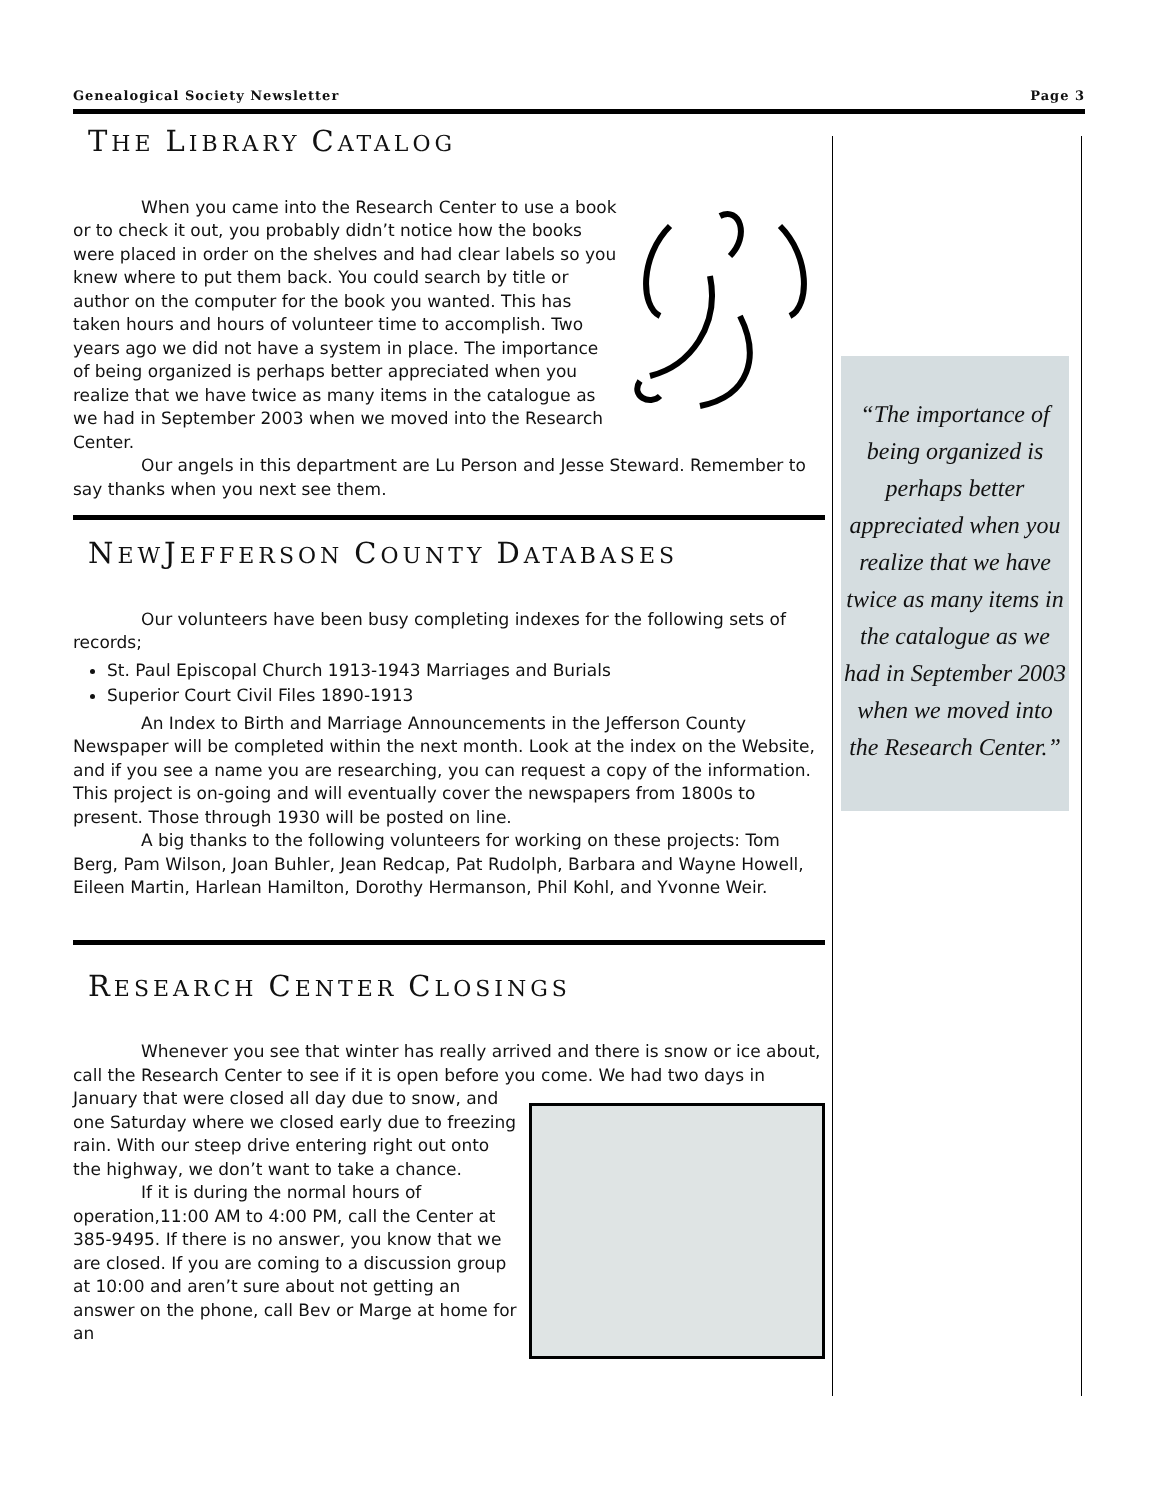Genealogical Society Newsletter Page 3
THE LIBRARY CATALOG
When you came into the Research Center to use a book or to check it out, you probably didn’t notice how the books were placed in order on the shelves and had clear labels so you knew where to put them back. You could search by title or author on the computer for the book you wanted. This has taken hours and hours of volunteer time to accomplish. Two years ago we did not have a system in place. The importance of being organized is perhaps better appreciated when you realize that we have twice as many items in the catalogue as we had in September 2003 when we moved into the Research Center.
Our angels in this department are Lu Person and Jesse Steward. Remember to say thanks when you next see them.
NEWJEFFERSON COUNTY DATABASES
Our volunteers have been busy completing indexes for the following sets of records;
St. Paul Episcopal Church 1913-1943 Marriages and Burials
Superior Court Civil Files 1890-1913
An Index to Birth and Marriage Announcements in the Jefferson County Newspaper will be completed within the next month. Look at the index on the Website, and if you see a name you are researching, you can request a copy of the information. This project is on-going and will eventually cover the newspapers from 1800s to present. Those through 1930 will be posted on line.
A big thanks to the following volunteers for working on these projects: Tom Berg, Pam Wilson, Joan Buhler, Jean Redcap, Pat Rudolph, Barbara and Wayne Howell, Eileen Martin, Harlean Hamilton, Dorothy Hermanson, Phil Kohl, and Yvonne Weir.
RESEARCH CENTER CLOSINGS
Whenever you see that winter has really arrived and there is snow or ice about, call the Research Center to see if it is open before you come. We had two days in January that were closed all day due to snow, and one Saturday where we closed early due to freezing rain. With our steep drive entering right out onto the highway, we don’t want to take a chance.
If it is during the normal hours of operation,11:00 AM to 4:00 PM, call the Center at 385-9495. If there is no answer, you know that we are closed. If you are coming to a discussion group at 10:00 and aren’t sure about not getting an answer on the phone, call Bev or Marge at home for an
“The importance of being organized is perhaps better appreciated when you realize that we have twice as many items in the catalogue as we had in September 2003 when we moved into the Research Center.”